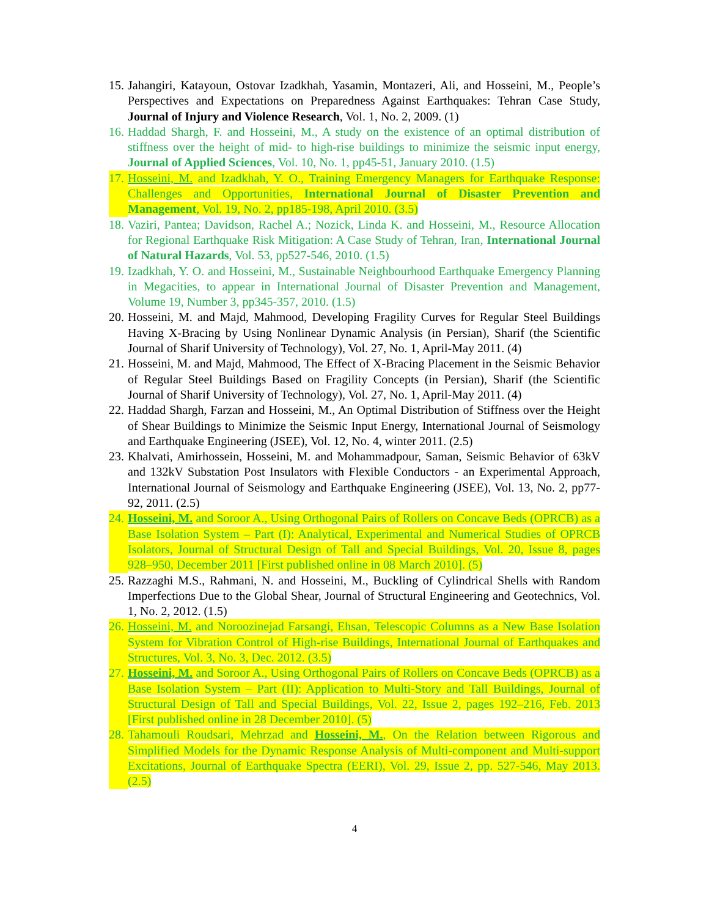15. Jahangiri, Katayoun, Ostovar Izadkhah, Yasamin, Montazeri, Ali, and Hosseini, M., People’s Perspectives and Expectations on Preparedness Against Earthquakes: Tehran Case Study, Journal of Injury and Violence Research, Vol. 1, No. 2, 2009. (1)
16. Haddad Shargh, F. and Hosseini, M., A study on the existence of an optimal distribution of stiffness over the height of mid- to high-rise buildings to minimize the seismic input energy, Journal of Applied Sciences, Vol. 10, No. 1, pp45-51, January 2010. (1.5)
17. Hosseini, M. and Izadkhah, Y. O., Training Emergency Managers for Earthquake Response: Challenges and Opportunities, International Journal of Disaster Prevention and Management, Vol. 19, No. 2, pp185-198, April 2010. (3.5)
18. Vaziri, Pantea; Davidson, Rachel A.; Nozick, Linda K. and Hosseini, M., Resource Allocation for Regional Earthquake Risk Mitigation: A Case Study of Tehran, Iran, International Journal of Natural Hazards, Vol. 53, pp527-546, 2010. (1.5)
19. Izadkhah, Y. O. and Hosseini, M., Sustainable Neighbourhood Earthquake Emergency Planning in Megacities, to appear in International Journal of Disaster Prevention and Management, Volume 19, Number 3, pp345-357, 2010. (1.5)
20. Hosseini, M. and Majd, Mahmood, Developing Fragility Curves for Regular Steel Buildings Having X-Bracing by Using Nonlinear Dynamic Analysis (in Persian), Sharif (the Scientific Journal of Sharif University of Technology), Vol. 27, No. 1, April-May 2011. (4)
21. Hosseini, M. and Majd, Mahmood, The Effect of X-Bracing Placement in the Seismic Behavior of Regular Steel Buildings Based on Fragility Concepts (in Persian), Sharif (the Scientific Journal of Sharif University of Technology), Vol. 27, No. 1, April-May 2011. (4)
22. Haddad Shargh, Farzan and Hosseini, M., An Optimal Distribution of Stiffness over the Height of Shear Buildings to Minimize the Seismic Input Energy, International Journal of Seismology and Earthquake Engineering (JSEE), Vol. 12, No. 4, winter 2011. (2.5)
23. Khalvati, Amirhossein, Hosseini, M. and Mohammadpour, Saman, Seismic Behavior of 63kV and 132kV Substation Post Insulators with Flexible Conductors - an Experimental Approach, International Journal of Seismology and Earthquake Engineering (JSEE), Vol. 13, No. 2, pp77-92, 2011. (2.5)
24. Hosseini, M. and Soroor A., Using Orthogonal Pairs of Rollers on Concave Beds (OPRCB) as a Base Isolation System – Part (I): Analytical, Experimental and Numerical Studies of OPRCB Isolators, Journal of Structural Design of Tall and Special Buildings, Vol. 20, Issue 8, pages 928–950, December 2011 [First published online in 08 March 2010]. (5)
25. Razzaghi M.S., Rahmani, N. and Hosseini, M., Buckling of Cylindrical Shells with Random Imperfections Due to the Global Shear, Journal of Structural Engineering and Geotechnics, Vol. 1, No. 2, 2012. (1.5)
26. Hosseini, M. and Noroozinejad Farsangi, Ehsan, Telescopic Columns as a New Base Isolation System for Vibration Control of High-rise Buildings, International Journal of Earthquakes and Structures, Vol. 3, No. 3, Dec. 2012. (3.5)
27. Hosseini, M. and Soroor A., Using Orthogonal Pairs of Rollers on Concave Beds (OPRCB) as a Base Isolation System – Part (II): Application to Multi-Story and Tall Buildings, Journal of Structural Design of Tall and Special Buildings, Vol. 22, Issue 2, pages 192–216, Feb. 2013 [First published online in 28 December 2010]. (5)
28. Tahamouli Roudsari, Mehrzad and Hosseini, M., On the Relation between Rigorous and Simplified Models for the Dynamic Response Analysis of Multi-component and Multi-support Excitations, Journal of Earthquake Spectra (EERI), Vol. 29, Issue 2, pp. 527-546, May 2013. (2.5)
4